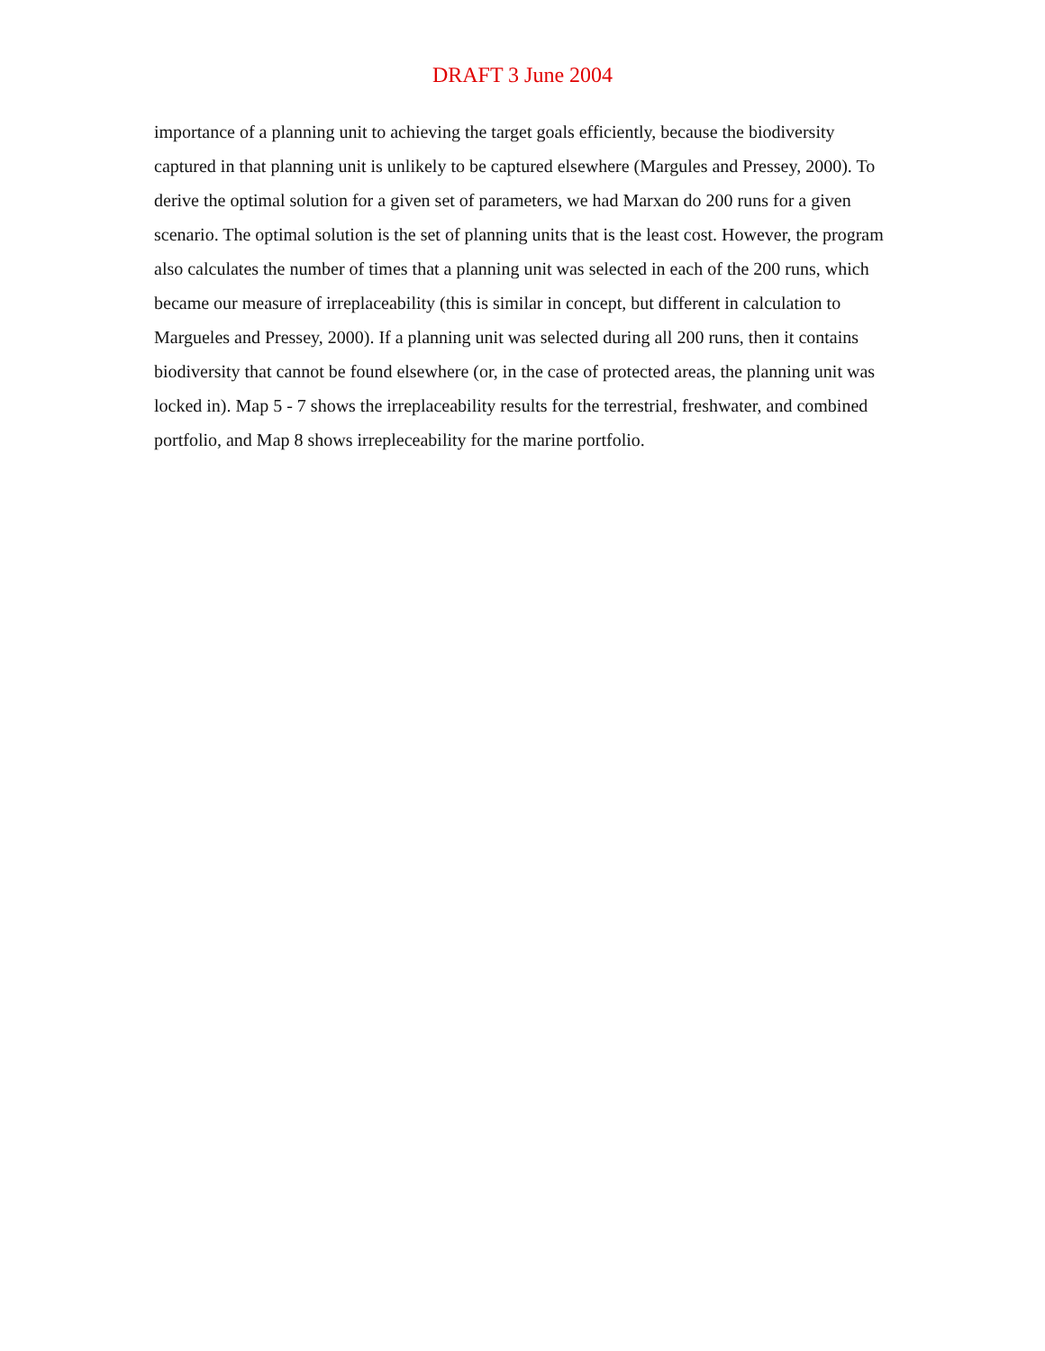DRAFT 3 June 2004
importance of a planning unit to achieving the target goals efficiently, because the biodiversity captured in that planning unit is unlikely to be captured elsewhere (Margules and Pressey, 2000). To derive the optimal solution for a given set of parameters, we had Marxan do 200 runs for a given scenario. The optimal solution is the set of planning units that is the least cost. However, the program also calculates the number of times that a planning unit was selected in each of the 200 runs, which became our measure of irreplaceability (this is similar in concept, but different in calculation to Margueles and Pressey, 2000). If a planning unit was selected during all 200 runs, then it contains biodiversity that cannot be found elsewhere (or, in the case of protected areas, the planning unit was locked in). Map 5 - 7 shows the irreplaceability results for the terrestrial, freshwater, and combined portfolio, and Map 8 shows irrepleceability for the marine portfolio.